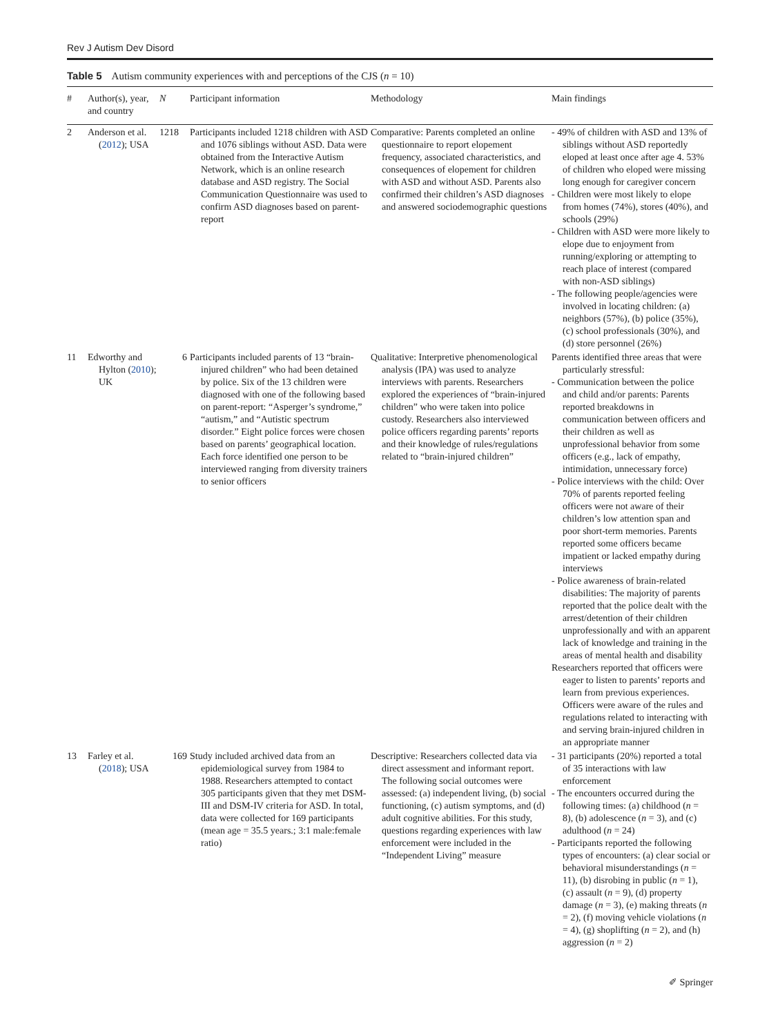Rev J Autism Dev Disord
Table 5 Autism community experiences with and perceptions of the CJS (n = 10)
| # | Author(s), year, and country | N | Participant information | Methodology | Main findings |
| --- | --- | --- | --- | --- | --- |
| 2 | Anderson et al. ( 2012 ); USA | 1218 | Participants included 1218 children with ASD and 1076 siblings without ASD. Data were obtained from the Interactive Autism Network, which is an online research database and ASD registry. The Social Communication Questionnaire was used to confirm ASD diagnoses based on parent-report | Comparative: Parents completed an online questionnaire to report elopement frequency, associated characteristics, and consequences of elopement for children with ASD and without ASD. Parents also confirmed their children’s ASD diagnoses and answered sociodemographic questions | - 49% of children with ASD and 13% of siblings without ASD reportedly eloped at least once after age 4. 53% of children who eloped were missing long enough for caregiver concern - Children were most likely to elope from homes (74%), stores (40%), and schools (29%) - Children with ASD were more likely to elope due to enjoyment from running/exploring or attempting to reach place of interest (compared with non-ASD siblings) - The following people/agencies were involved in locating children: (a) neighbors (57%), (b) police (35%), (c) school professionals (30%), and (d) store personnel (26%) |
| 11 | Edworthy and Hylton ( 2010 ); UK | 6 | Participants included parents of 13 “brain-injured children” who had been detained by police. Six of the 13 children were diagnosed with one of the following based on parent-report: “Asperger’s syndrome,” “autism,” and “Autistic spectrum disorder.” Eight police forces were chosen based on parents’ geographical location. Each force identified one person to be interviewed ranging from diversity trainers to senior officers | Qualitative: Interpretive phenomenological analysis (IPA) was used to analyze interviews with parents. Researchers explored the experiences of “brain-injured children” who were taken into police custody. Researchers also interviewed police officers regarding parents’ reports and their knowledge of rules/regulations related to “brain-injured children” | Parents identified three areas that were particularly stressful: - Communication between the police and child and/or parents: Parents reported breakdowns in communication between officers and their children as well as unprofessional behavior from some officers (e.g., lack of empathy, intimidation, unnecessary force) - Police interviews with the child: Over 70% of parents reported feeling officers were not aware of their children’s low attention span and poor short-term memories. Parents reported some officers became impatient or lacked empathy during interviews - Police awareness of brain-related disabilities: The majority of parents reported that the police dealt with the arrest/detention of their children unprofessionally and with an apparent lack of knowledge and training in the areas of mental health and disability Researchers reported that officers were eager to listen to parents’ reports and learn from previous experiences. Officers were aware of the rules and regulations related to interacting with and serving brain-injured children in an appropriate manner |
| 13 | Farley et al. ( 2018 ); USA | 169 | Study included archived data from an epidemiological survey from 1984 to 1988. Researchers attempted to contact 305 participants given that they met DSM-III and DSM-IV criteria for ASD. In total, data were collected for 169 participants (mean age = 35.5 years.; 3:1 male:female ratio) | Descriptive: Researchers collected data via direct assessment and informant report. The following social outcomes were assessed: (a) independent living, (b) social functioning, (c) autism symptoms, and (d) adult cognitive abilities. For this study, questions regarding experiences with law enforcement were included in the “Independent Living” measure | - 31 participants (20%) reported a total of 35 interactions with law enforcement - The encounters occurred during the following times: (a) childhood ( n = 8), (b) adolescence ( n = 3), and (c) adulthood ( n = 24) - Participants reported the following types of encounters: (a) clear social or behavioral misunderstandings ( n = 11), (b) disrobing in public ( n = 1), (c) assault ( n = 9), (d) property damage ( n = 3), (e) making threats ( n = 2), (f) moving vehicle violations ( n = 4), (g) shoplifting ( n = 2), and (h) aggression ( n = 2) |
✐ Springer